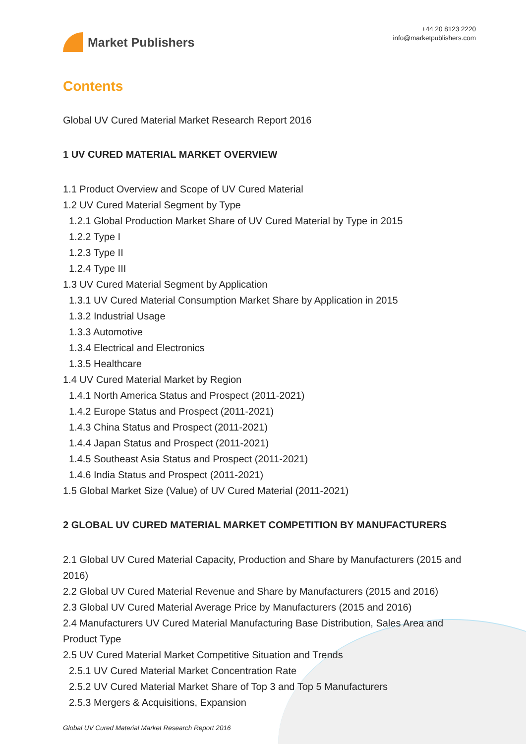Market Publishers
+44 20 8123 2220
info@marketpublishers.com
Contents
Global UV Cured Material Market Research Report 2016
1 UV CURED MATERIAL MARKET OVERVIEW
1.1 Product Overview and Scope of UV Cured Material
1.2 UV Cured Material Segment by Type
1.2.1 Global Production Market Share of UV Cured Material by Type in 2015
1.2.2 Type I
1.2.3 Type II
1.2.4 Type III
1.3 UV Cured Material Segment by Application
1.3.1 UV Cured Material Consumption Market Share by Application in 2015
1.3.2 Industrial Usage
1.3.3 Automotive
1.3.4 Electrical and Electronics
1.3.5 Healthcare
1.4 UV Cured Material Market by Region
1.4.1 North America Status and Prospect (2011-2021)
1.4.2 Europe Status and Prospect (2011-2021)
1.4.3 China Status and Prospect (2011-2021)
1.4.4 Japan Status and Prospect (2011-2021)
1.4.5 Southeast Asia Status and Prospect (2011-2021)
1.4.6 India Status and Prospect (2011-2021)
1.5 Global Market Size (Value) of UV Cured Material (2011-2021)
2 GLOBAL UV CURED MATERIAL MARKET COMPETITION BY MANUFACTURERS
2.1 Global UV Cured Material Capacity, Production and Share by Manufacturers (2015 and 2016)
2.2 Global UV Cured Material Revenue and Share by Manufacturers (2015 and 2016)
2.3 Global UV Cured Material Average Price by Manufacturers (2015 and 2016)
2.4 Manufacturers UV Cured Material Manufacturing Base Distribution, Sales Area and Product Type
2.5 UV Cured Material Market Competitive Situation and Trends
2.5.1 UV Cured Material Market Concentration Rate
2.5.2 UV Cured Material Market Share of Top 3 and Top 5 Manufacturers
2.5.3 Mergers & Acquisitions, Expansion
Global UV Cured Material Market Research Report 2016